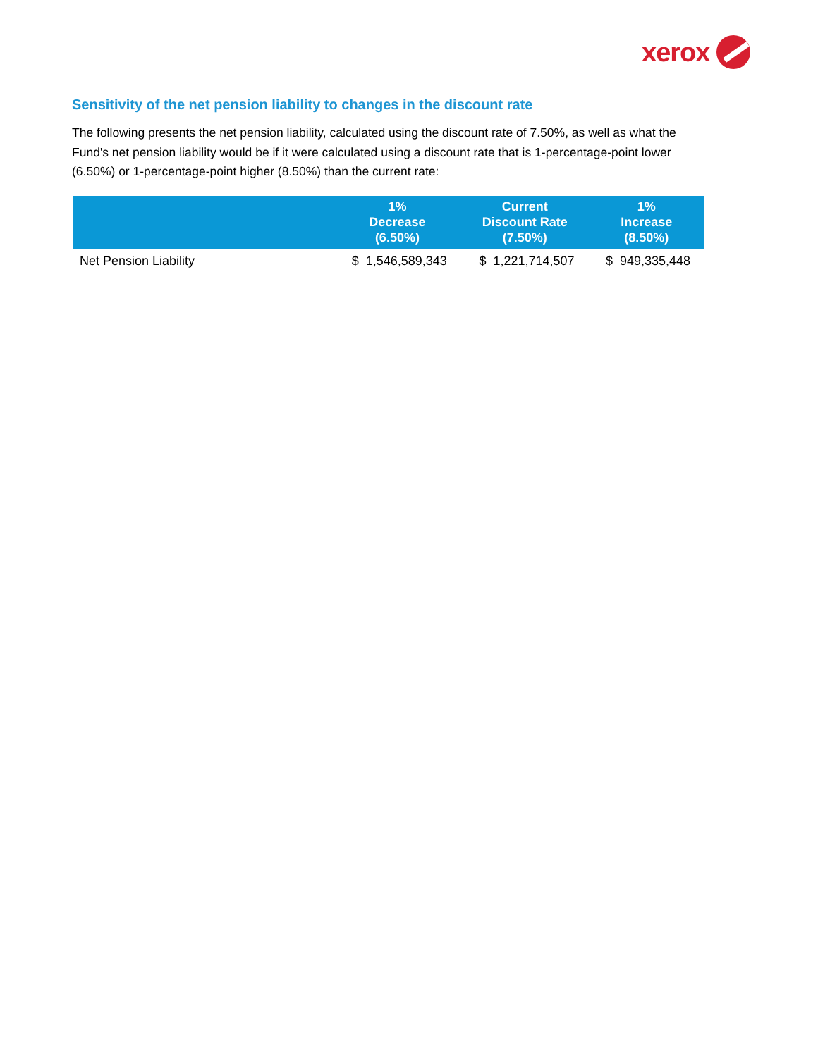xerox
Sensitivity of the net pension liability to changes in the discount rate
The following presents the net pension liability, calculated using the discount rate of 7.50%, as well as what the Fund's net pension liability would be if it were calculated using a discount rate that is 1-percentage-point lower (6.50%) or 1-percentage-point higher (8.50%) than the current rate:
| | 1% Decrease (6.50%) | Current Discount Rate (7.50%) | 1% Increase (8.50%) |
| --- | --- | --- | --- |
| Net Pension Liability | $ 1,546,589,343 | $ 1,221,714,507 | $ 949,335,448 |